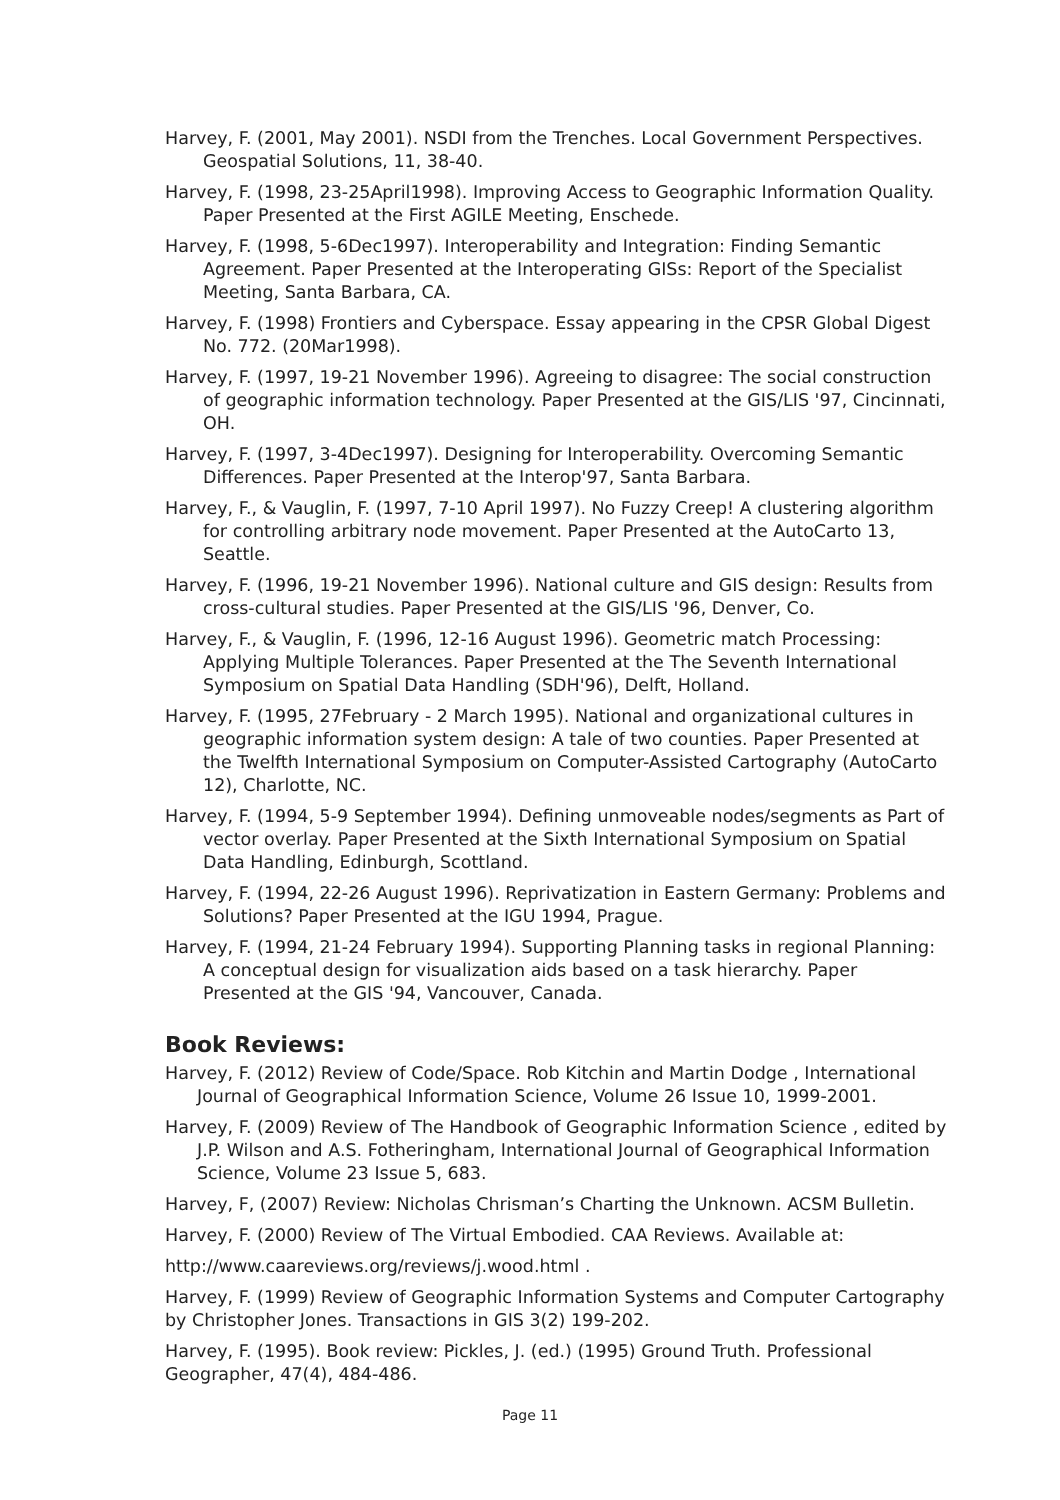Harvey, F. (2001, May 2001). NSDI from the Trenches. Local Government Perspectives. Geospatial Solutions, 11, 38-40.
Harvey, F. (1998, 23-25April1998). Improving Access to Geographic Information Quality. Paper Presented at the First AGILE Meeting, Enschede.
Harvey, F. (1998, 5-6Dec1997). Interoperability and Integration: Finding Semantic Agreement. Paper Presented at the Interoperating GISs: Report of the Specialist Meeting, Santa Barbara, CA.
Harvey, F. (1998) Frontiers and Cyberspace. Essay appearing in the CPSR Global Digest No. 772. (20Mar1998).
Harvey, F. (1997, 19-21 November 1996). Agreeing to disagree: The social construction of geographic information technology. Paper Presented at the GIS/LIS '97, Cincinnati, OH.
Harvey, F. (1997, 3-4Dec1997). Designing for Interoperability. Overcoming Semantic Differences. Paper Presented at the Interop'97, Santa Barbara.
Harvey, F., & Vauglin, F. (1997, 7-10 April 1997). No Fuzzy Creep! A clustering algorithm for controlling arbitrary node movement. Paper Presented at the AutoCarto 13, Seattle.
Harvey, F. (1996, 19-21 November 1996). National culture and GIS design: Results from cross-cultural studies. Paper Presented at the GIS/LIS '96, Denver, Co.
Harvey, F., & Vauglin, F. (1996, 12-16 August 1996). Geometric match Processing: Applying Multiple Tolerances. Paper Presented at the The Seventh International Symposium on Spatial Data Handling (SDH'96), Delft, Holland.
Harvey, F. (1995, 27February - 2 March 1995). National and organizational cultures in geographic information system design: A tale of two counties. Paper Presented at the Twelfth International Symposium on Computer-Assisted Cartography (AutoCarto 12), Charlotte, NC.
Harvey, F. (1994, 5-9 September 1994). Defining unmoveable nodes/segments as Part of vector overlay. Paper Presented at the Sixth International Symposium on Spatial Data Handling, Edinburgh, Scottland.
Harvey, F. (1994, 22-26 August 1996). Reprivatization in Eastern Germany: Problems and Solutions? Paper Presented at the IGU 1994, Prague.
Harvey, F. (1994, 21-24 February 1994). Supporting Planning tasks in regional Planning: A conceptual design for visualization aids based on a task hierarchy. Paper Presented at the GIS '94, Vancouver, Canada.
Book Reviews:
Harvey, F. (2012) Review of Code/Space. Rob Kitchin and Martin Dodge , International Journal of Geographical Information Science, Volume 26 Issue 10, 1999-2001.
Harvey, F. (2009) Review of The Handbook of Geographic Information Science , edited by J.P. Wilson and A.S. Fotheringham, International Journal of Geographical Information Science, Volume 23 Issue 5, 683.
Harvey, F, (2007) Review: Nicholas Chrisman’s Charting the Unknown. ACSM Bulletin.
Harvey, F. (2000) Review of The Virtual Embodied. CAA Reviews. Available at:
http://www.caareviews.org/reviews/j.wood.html .
Harvey, F. (1999) Review of Geographic Information Systems and Computer Cartography by Christopher Jones. Transactions in GIS 3(2) 199-202.
Harvey, F. (1995). Book review: Pickles, J. (ed.) (1995) Ground Truth. Professional Geographer, 47(4), 484-486.
Page 11